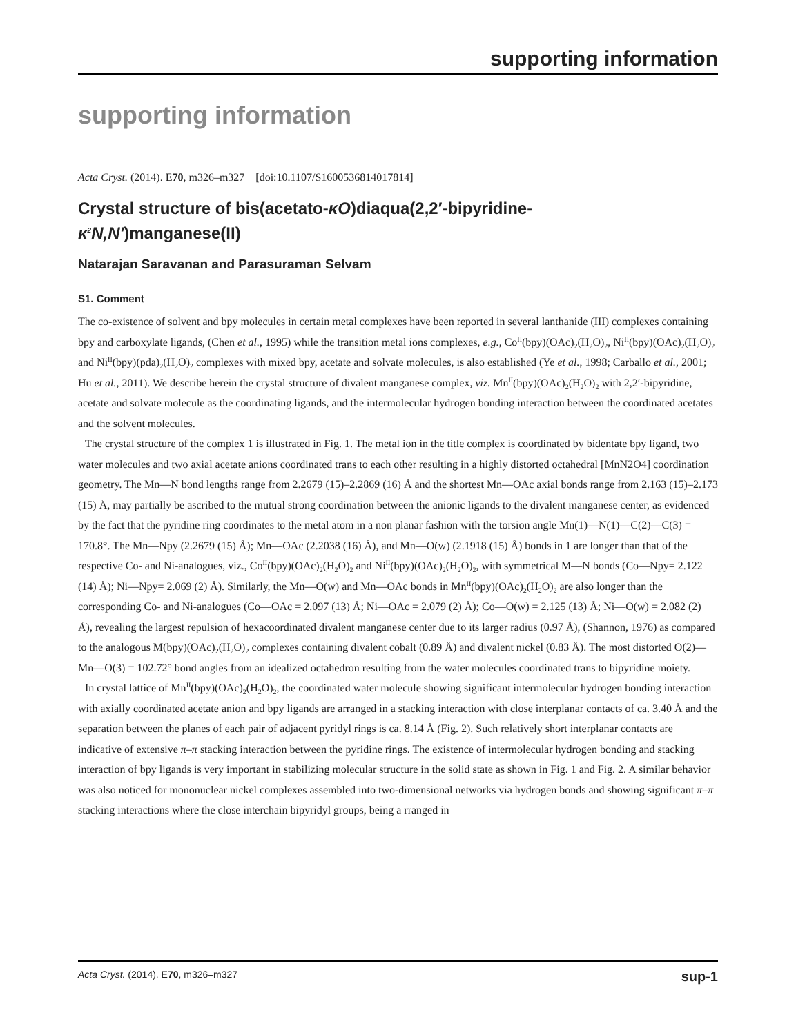supporting information
supporting information
Acta Cryst. (2014). E70, m326–m327 [doi:10.1107/S1600536814017814]
Crystal structure of bis(acetato-κO)diaqua(2,2′-bipyridine-
κ<sup>2</sup>N,N′)manganese(II)
Natarajan Saravanan and Parasuraman Selvam
S1. Comment
The co-existence of solvent and bpy molecules in certain metal complexes have been reported in several lanthanide (III) complexes containing bpy and carboxylate ligands, (Chen et al., 1995) while the transition metal ions complexes, e.g., Co<sup>II</sup>(bpy)(OAc)<sub>2</sub>(H<sub>2</sub>O)<sub>2</sub>, Ni<sup>II</sup>(bpy)(OAc)<sub>2</sub>(H<sub>2</sub>O)<sub>2</sub> and Ni<sup>II</sup>(bpy)(pda)<sub>2</sub>(H<sub>2</sub>O)<sub>2</sub> complexes with mixed bpy, acetate and solvate molecules, is also established (Ye et al., 1998; Carballo et al., 2001; Hu et al., 2011). We describe herein the crystal structure of divalent manganese complex, viz. Mn<sup>II</sup>(bpy)(OAc)<sub>2</sub>(H<sub>2</sub>O)<sub>2</sub> with 2,2′-bipyridine, acetate and solvate molecule as the coordinating ligands, and the intermolecular hydrogen bonding interaction between the coordinated acetates and the solvent molecules.
The crystal structure of the complex 1 is illustrated in Fig. 1. The metal ion in the title complex is coordinated by bidentate bpy ligand, two water molecules and two axial acetate anions coordinated trans to each other resulting in a highly distorted octahedral [MnN2O4] coordination geometry. The Mn—N bond lengths range from 2.2679 (15)–2.2869 (16) Å and the shortest Mn—OAc axial bonds range from 2.163 (15)–2.173 (15) Å, may partially be ascribed to the mutual strong coordination between the anionic ligands to the divalent manganese center, as evidenced by the fact that the pyridine ring coordinates to the metal atom in a non planar fashion with the torsion angle Mn(1)—N(1)—C(2)—C(3) = 170.8°. The Mn—Npy (2.2679 (15) Å); Mn—OAc (2.2038 (16) Å), and Mn—O(w) (2.1918 (15) Å) bonds in 1 are longer than that of the respective Co- and Ni-analogues, viz., Co<sup>II</sup>(bpy)(OAc)<sub>2</sub>(H<sub>2</sub>O)<sub>2</sub> and Ni<sup>II</sup>(bpy)(OAc)<sub>2</sub>(H<sub>2</sub>O)<sub>2</sub>, with symmetrical M—N bonds (Co—Npy= 2.122 (14) Å); Ni—Npy= 2.069 (2) Å). Similarly, the Mn—O(w) and Mn—OAc bonds in Mn<sup>II</sup>(bpy)(OAc)<sub>2</sub>(H<sub>2</sub>O)<sub>2</sub> are also longer than the corresponding Co- and Ni-analogues (Co—OAc = 2.097 (13) Å; Ni—OAc = 2.079 (2) Å); Co—O(w) = 2.125 (13) Å; Ni—O(w) = 2.082 (2) Å), revealing the largest repulsion of hexacoordinated divalent manganese center due to its larger radius (0.97 Å), (Shannon, 1976) as compared to the analogous M(bpy)(OAc)<sub>2</sub>(H<sub>2</sub>O)<sub>2</sub> complexes containing divalent cobalt (0.89 Å) and divalent nickel (0.83 Å). The most distorted O(2)—Mn—O(3) = 102.72° bond angles from an idealized octahedron resulting from the water molecules coordinated trans to bipyridine moiety.
In crystal lattice of Mn<sup>II</sup>(bpy)(OAc)<sub>2</sub>(H<sub>2</sub>O)<sub>2</sub>, the coordinated water molecule showing significant intermolecular hydrogen bonding interaction with axially coordinated acetate anion and bpy ligands are arranged in a stacking interaction with close interplanar contacts of ca. 3.40 Å and the separation between the planes of each pair of adjacent pyridyl rings is ca. 8.14 Å (Fig. 2). Such relatively short interplanar contacts are indicative of extensive π–π stacking interaction between the pyridine rings. The existence of intermolecular hydrogen bonding and stacking interaction of bpy ligands is very important in stabilizing molecular structure in the solid state as shown in Fig. 1 and Fig. 2. A similar behavior was also noticed for mononuclear nickel complexes assembled into two-dimensional networks via hydrogen bonds and showing significant π–π stacking interactions where the close interchain bipyridyl groups, being a rranged in
Acta Cryst. (2014). E70, m326–m327 sup-1